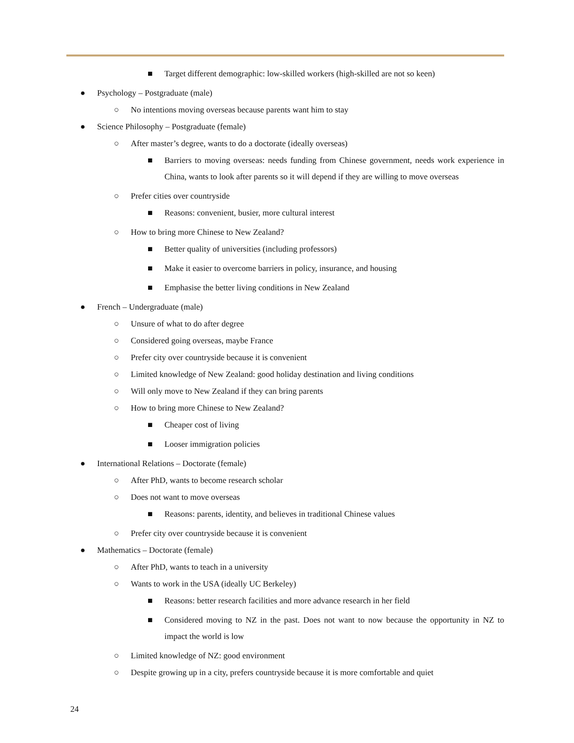■ Target different demographic: low-skilled workers (high-skilled are not so keen)
● Psychology – Postgraduate (male)
○ No intentions moving overseas because parents want him to stay
● Science Philosophy – Postgraduate (female)
○ After master’s degree, wants to do a doctorate (ideally overseas)
■ Barriers to moving overseas: needs funding from Chinese government, needs work experience in China, wants to look after parents so it will depend if they are willing to move overseas
○ Prefer cities over countryside
■ Reasons: convenient, busier, more cultural interest
○ How to bring more Chinese to New Zealand?
■ Better quality of universities (including professors)
■ Make it easier to overcome barriers in policy, insurance, and housing
■ Emphasise the better living conditions in New Zealand
● French – Undergraduate (male)
○ Unsure of what to do after degree
○ Considered going overseas, maybe France
○ Prefer city over countryside because it is convenient
○ Limited knowledge of New Zealand: good holiday destination and living conditions
○ Will only move to New Zealand if they can bring parents
○ How to bring more Chinese to New Zealand?
■ Cheaper cost of living
■ Looser immigration policies
● International Relations – Doctorate (female)
○ After PhD, wants to become research scholar
○ Does not want to move overseas
■ Reasons: parents, identity, and believes in traditional Chinese values
○ Prefer city over countryside because it is convenient
● Mathematics – Doctorate (female)
○ After PhD, wants to teach in a university
○ Wants to work in the USA (ideally UC Berkeley)
■ Reasons: better research facilities and more advance research in her field
■ Considered moving to NZ in the past. Does not want to now because the opportunity in NZ to impact the world is low
○ Limited knowledge of NZ: good environment
○ Despite growing up in a city, prefers countryside because it is more comfortable and quiet
24